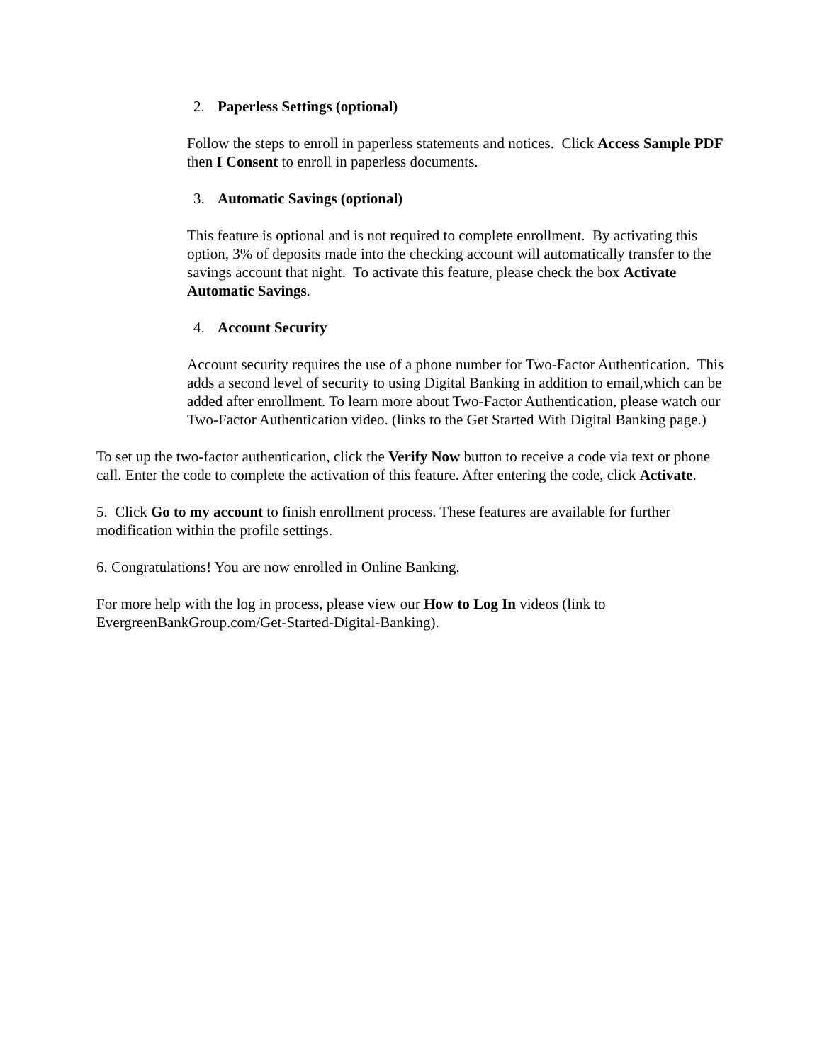2. Paperless Settings (optional)
Follow the steps to enroll in paperless statements and notices. Click Access Sample PDF then I Consent to enroll in paperless documents.
3. Automatic Savings (optional)
This feature is optional and is not required to complete enrollment. By activating this option, 3% of deposits made into the checking account will automatically transfer to the savings account that night. To activate this feature, please check the box Activate Automatic Savings.
4. Account Security
Account security requires the use of a phone number for Two-Factor Authentication. This adds a second level of security to using Digital Banking in addition to email,which can be added after enrollment. To learn more about Two-Factor Authentication, please watch our Two-Factor Authentication video. (links to the Get Started With Digital Banking page.)
To set up the two-factor authentication, click the Verify Now button to receive a code via text or phone call. Enter the code to complete the activation of this feature. After entering the code, click Activate.
5. Click Go to my account to finish enrollment process. These features are available for further modification within the profile settings.
6. Congratulations! You are now enrolled in Online Banking.
For more help with the log in process, please view our How to Log In videos (link to EvergreenBankGroup.com/Get-Started-Digital-Banking).